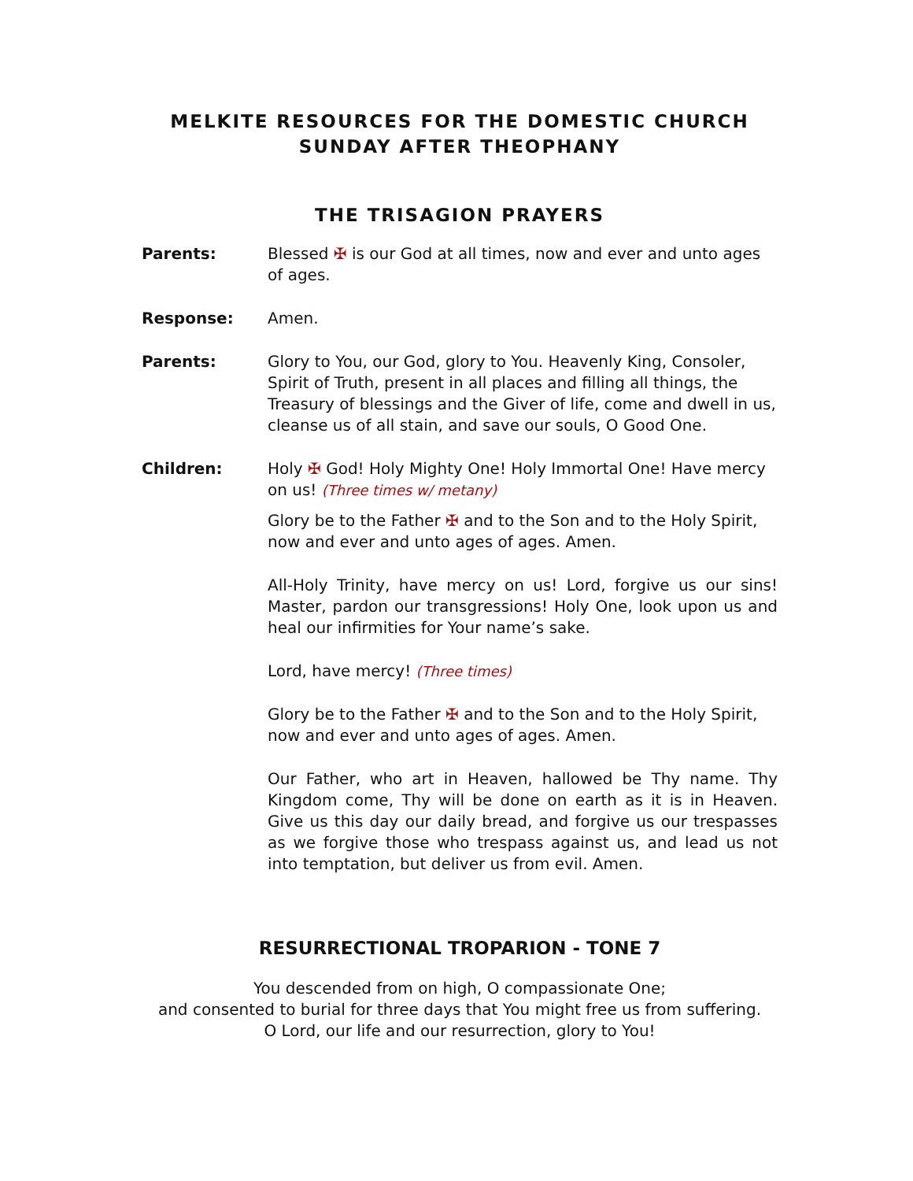MELKITE RESOURCES FOR THE DOMESTIC CHURCH
SUNDAY AFTER THEOPHANY
THE TRISAGION PRAYERS
Parents: Blessed ✠ is our God at all times, now and ever and unto ages of ages.
Response: Amen.
Parents: Glory to You, our God, glory to You. Heavenly King, Consoler, Spirit of Truth, present in all places and filling all things, the Treasury of blessings and the Giver of life, come and dwell in us, cleanse us of all stain, and save our souls, O Good One.
Children: Holy ✠ God! Holy Mighty One! Holy Immortal One! Have mercy on us! (Three times w/ metany)
Glory be to the Father ✠ and to the Son and to the Holy Spirit, now and ever and unto ages of ages. Amen.
All-Holy Trinity, have mercy on us! Lord, forgive us our sins! Master, pardon our transgressions! Holy One, look upon us and heal our infirmities for Your name’s sake.
Lord, have mercy! (Three times)
Glory be to the Father ✠ and to the Son and to the Holy Spirit, now and ever and unto ages of ages. Amen.
Our Father, who art in Heaven, hallowed be Thy name. Thy Kingdom come, Thy will be done on earth as it is in Heaven. Give us this day our daily bread, and forgive us our trespasses as we forgive those who trespass against us, and lead us not into temptation, but deliver us from evil. Amen.
RESURRECTIONAL TROPARION - TONE 7
You descended from on high, O compassionate One;
and consented to burial for three days that You might free us from suffering.
O Lord, our life and our resurrection, glory to You!